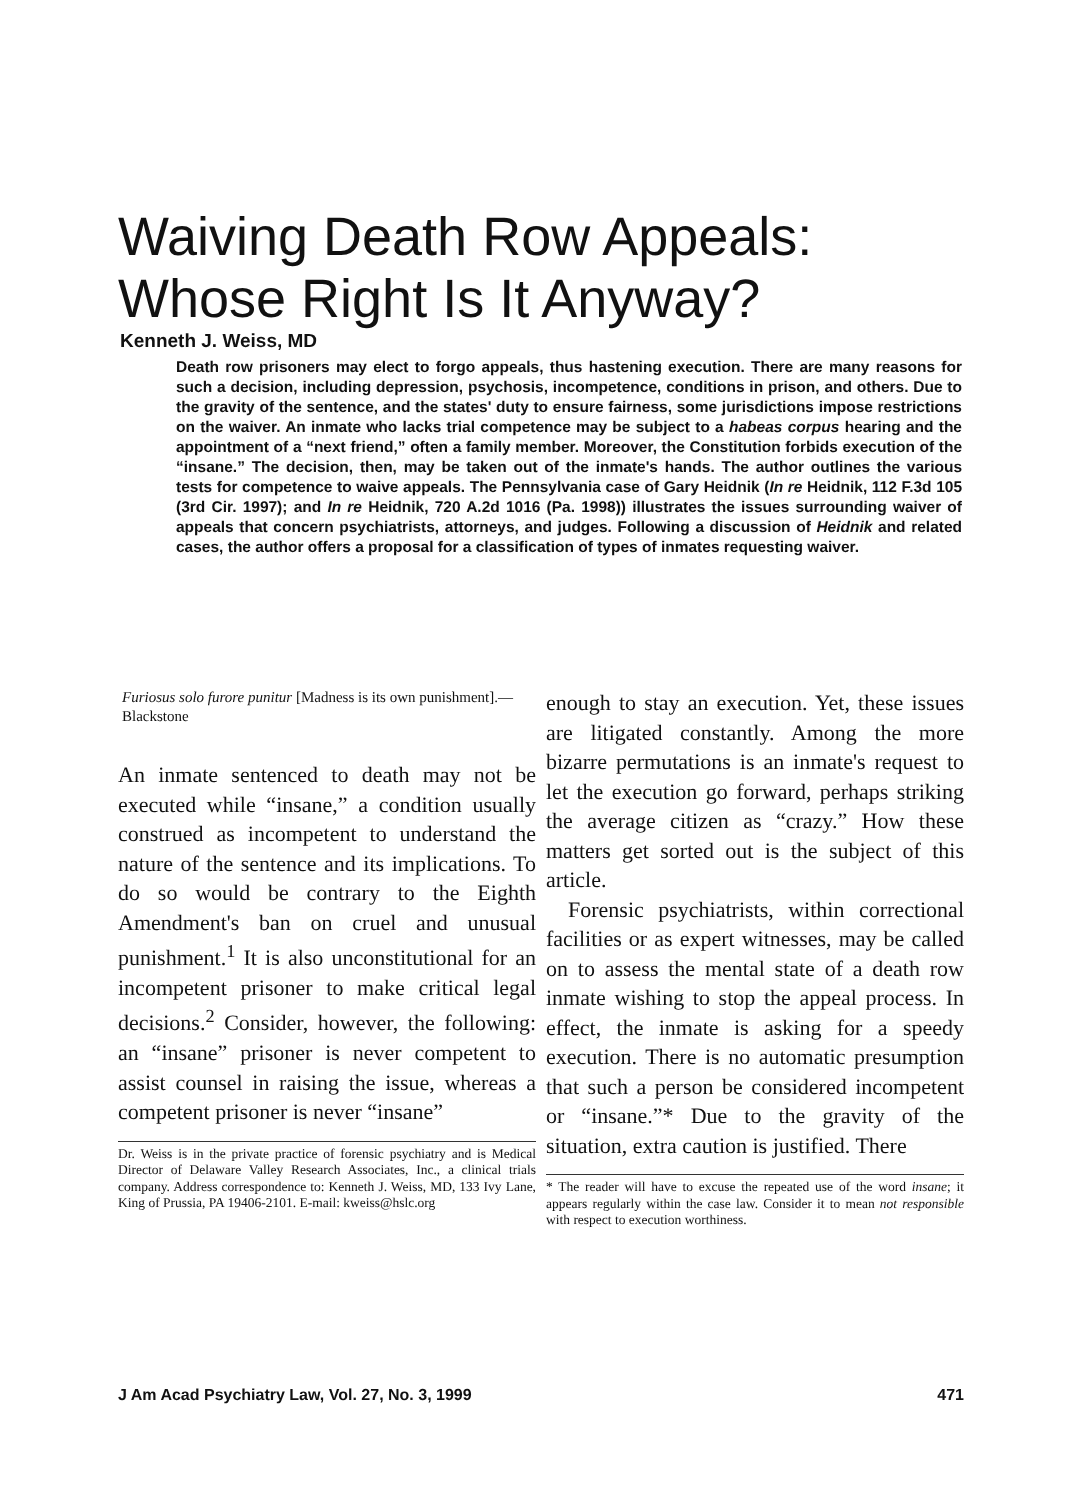Waiving Death Row Appeals:
Whose Right Is It Anyway?
Kenneth J. Weiss, MD
Death row prisoners may elect to forgo appeals, thus hastening execution. There are many reasons for such a decision, including depression, psychosis, incompetence, conditions in prison, and others. Due to the gravity of the sentence, and the states' duty to ensure fairness, some jurisdictions impose restrictions on the waiver. An inmate who lacks trial competence may be subject to a habeas corpus hearing and the appointment of a “next friend,” often a family member. Moreover, the Constitution forbids execution of the “insane.” The decision, then, may be taken out of the inmate's hands. The author outlines the various tests for competence to waive appeals. The Pennsylvania case of Gary Heidnik (In re Heidnik, 112 F.3d 105 (3rd Cir. 1997); and In re Heidnik, 720 A.2d 1016 (Pa. 1998)) illustrates the issues surrounding waiver of appeals that concern psychiatrists, attorneys, and judges. Following a discussion of Heidnik and related cases, the author offers a proposal for a classification of types of inmates requesting waiver.
Furiosus solo furore punitur [Madness is its own punishment].—Blackstone
An inmate sentenced to death may not be executed while “insane,” a condition usually construed as incompetent to understand the nature of the sentence and its implications. To do so would be contrary to the Eighth Amendment's ban on cruel and unusual punishment.<sup>1</sup> It is also unconstitutional for an incompetent prisoner to make critical legal decisions.<sup>2</sup> Consider, however, the following: an “insane” prisoner is never competent to assist counsel in raising the issue, whereas a competent prisoner is never “insane”
Dr. Weiss is in the private practice of forensic psychiatry and is Medical Director of Delaware Valley Research Associates, Inc., a clinical trials company. Address correspondence to: Kenneth J. Weiss, MD, 133 Ivy Lane, King of Prussia, PA 19406-2101. E-mail: kweiss@hslc.org
enough to stay an execution. Yet, these issues are litigated constantly. Among the more bizarre permutations is an inmate's request to let the execution go forward, perhaps striking the average citizen as “crazy.” How these matters get sorted out is the subject of this article.
Forensic psychiatrists, within correctional facilities or as expert witnesses, may be called on to assess the mental state of a death row inmate wishing to stop the appeal process. In effect, the inmate is asking for a speedy execution. There is no automatic presumption that such a person be considered incompetent or “insane.”* Due to the gravity of the situation, extra caution is justified. There
* The reader will have to excuse the repeated use of the word insane; it appears regularly within the case law. Consider it to mean not responsible with respect to execution worthiness.
J Am Acad Psychiatry Law, Vol. 27, No. 3, 1999 471